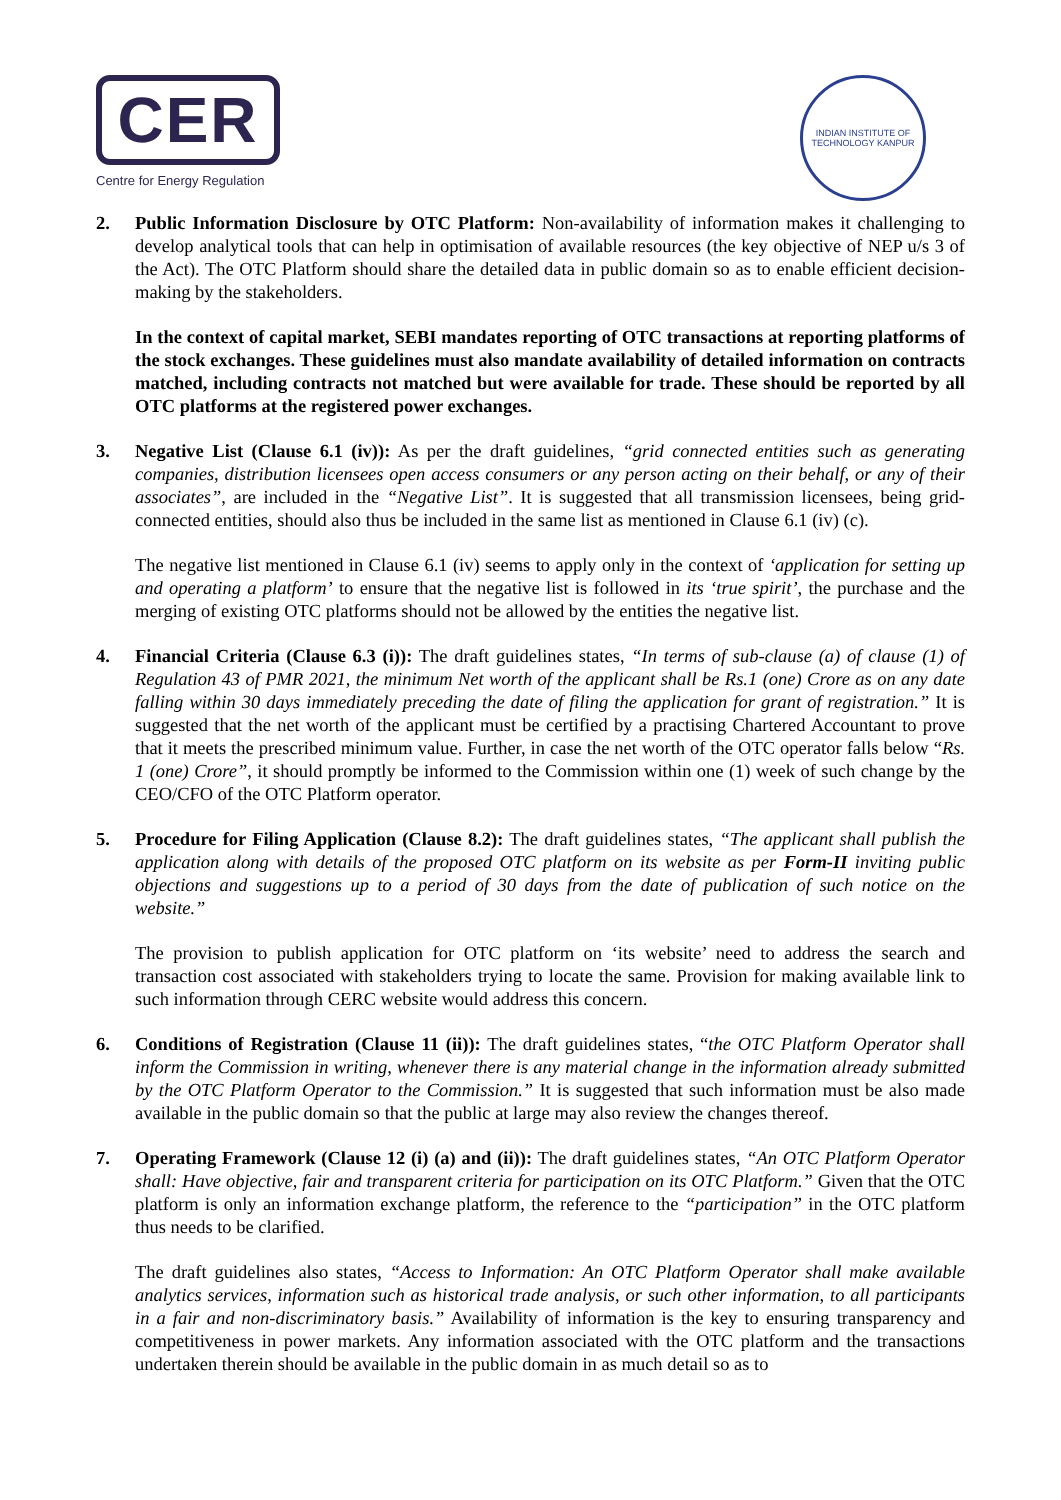CER
Centre for Energy Regulation
INDIAN INSTITUTE OF TECHNOLOGY KANPUR
2. Public Information Disclosure by OTC Platform: Non-availability of information makes it challenging to develop analytical tools that can help in optimisation of available resources (the key objective of NEP u/s 3 of the Act). The OTC Platform should share the detailed data in public domain so as to enable efficient decision-making by the stakeholders.
In the context of capital market, SEBI mandates reporting of OTC transactions at reporting platforms of the stock exchanges. These guidelines must also mandate availability of detailed information on contracts matched, including contracts not matched but were available for trade. These should be reported by all OTC platforms at the registered power exchanges.
3. Negative List (Clause 6.1 (iv)): As per the draft guidelines, “grid connected entities such as generating companies, distribution licensees open access consumers or any person acting on their behalf, or any of their associates”, are included in the “Negative List”. It is suggested that all transmission licensees, being grid-connected entities, should also thus be included in the same list as mentioned in Clause 6.1 (iv) (c).
The negative list mentioned in Clause 6.1 (iv) seems to apply only in the context of ‘application for setting up and operating a platform’ to ensure that the negative list is followed in its ‘true spirit’, the purchase and the merging of existing OTC platforms should not be allowed by the entities the negative list.
4. Financial Criteria (Clause 6.3 (i)): The draft guidelines states, “In terms of sub-clause (a) of clause (1) of Regulation 43 of PMR 2021, the minimum Net worth of the applicant shall be Rs.1 (one) Crore as on any date falling within 30 days immediately preceding the date of filing the application for grant of registration.” It is suggested that the net worth of the applicant must be certified by a practising Chartered Accountant to prove that it meets the prescribed minimum value. Further, in case the net worth of the OTC operator falls below “Rs. 1 (one) Crore”, it should promptly be informed to the Commission within one (1) week of such change by the CEO/CFO of the OTC Platform operator.
5. Procedure for Filing Application (Clause 8.2): The draft guidelines states, “The applicant shall publish the application along with details of the proposed OTC platform on its website as per Form-II inviting public objections and suggestions up to a period of 30 days from the date of publication of such notice on the website.”
The provision to publish application for OTC platform on ‘its website’ need to address the search and transaction cost associated with stakeholders trying to locate the same. Provision for making available link to such information through CERC website would address this concern.
6. Conditions of Registration (Clause 11 (ii)): The draft guidelines states, “the OTC Platform Operator shall inform the Commission in writing, whenever there is any material change in the information already submitted by the OTC Platform Operator to the Commission.” It is suggested that such information must be also made available in the public domain so that the public at large may also review the changes thereof.
7. Operating Framework (Clause 12 (i) (a) and (ii)): The draft guidelines states, “An OTC Platform Operator shall: Have objective, fair and transparent criteria for participation on its OTC Platform.” Given that the OTC platform is only an information exchange platform, the reference to the “participation” in the OTC platform thus needs to be clarified.
The draft guidelines also states, “Access to Information: An OTC Platform Operator shall make available analytics services, information such as historical trade analysis, or such other information, to all participants in a fair and non-discriminatory basis.” Availability of information is the key to ensuring transparency and competitiveness in power markets. Any information associated with the OTC platform and the transactions undertaken therein should be available in the public domain in as much detail so as to